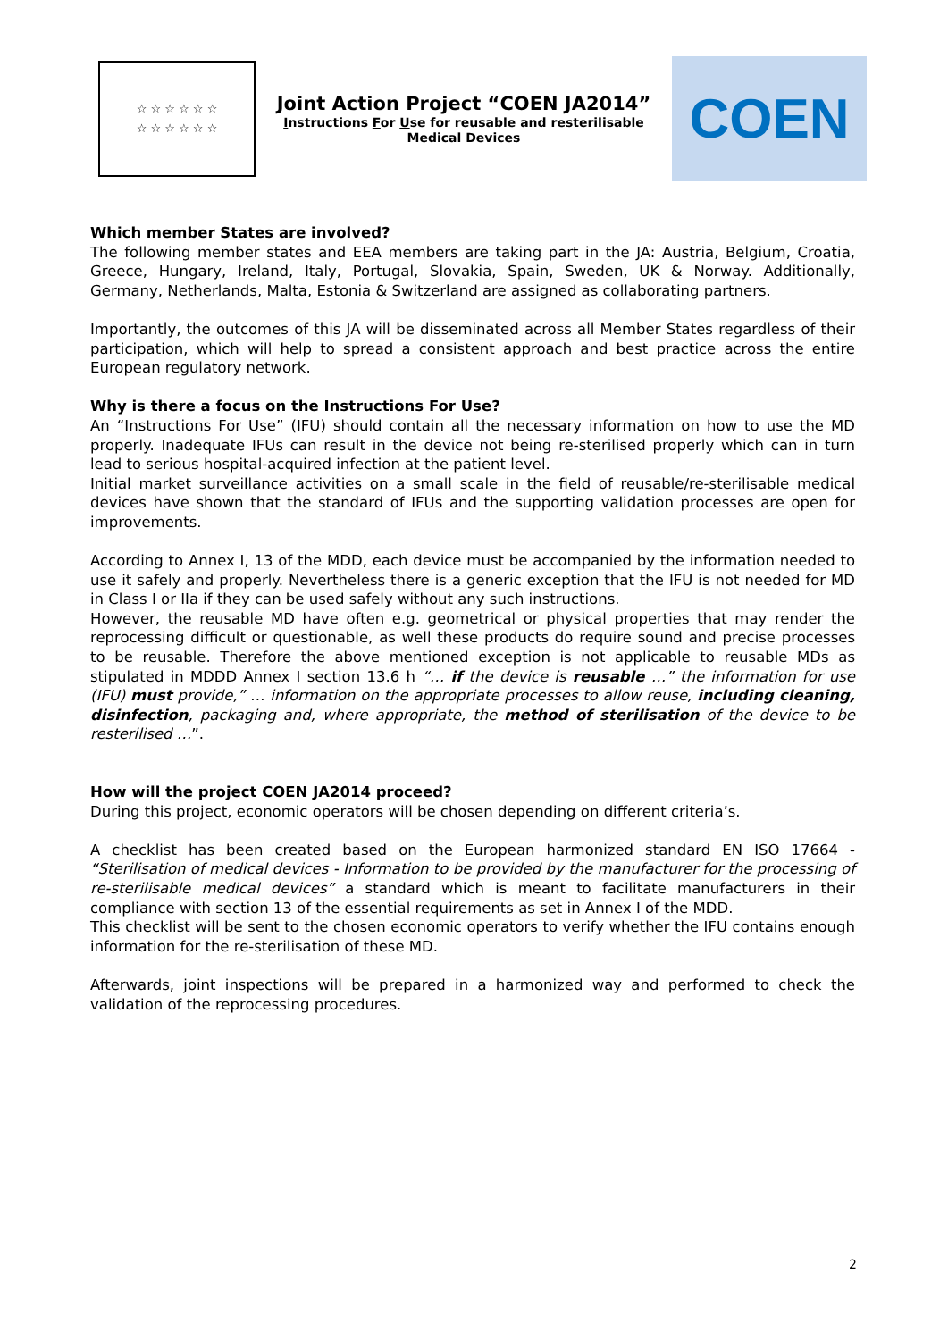☆ ☆ ☆ ☆ ☆ ☆
☆ ☆ ☆ ☆ ☆ ☆
Joint Action Project “COEN JA2014”
Instructions For Use for reusable and resterilisable
Medical Devices
COEN
Which member States are involved?
The following member states and EEA members are taking part in the JA: Austria, Belgium, Croatia, Greece, Hungary, Ireland, Italy, Portugal, Slovakia, Spain, Sweden, UK & Norway. Additionally, Germany, Netherlands, Malta, Estonia & Switzerland are assigned as collaborating partners.
Importantly, the outcomes of this JA will be disseminated across all Member States regardless of their participation, which will help to spread a consistent approach and best practice across the entire European regulatory network.
Why is there a focus on the Instructions For Use?
An “Instructions For Use” (IFU) should contain all the necessary information on how to use the MD properly. Inadequate IFUs can result in the device not being re-sterilised properly which can in turn lead to serious hospital-acquired infection at the patient level.
Initial market surveillance activities on a small scale in the field of reusable/re-sterilisable medical devices have shown that the standard of IFUs and the supporting validation processes are open for improvements.
According to Annex I, 13 of the MDD, each device must be accompanied by the information needed to use it safely and properly. Nevertheless there is a generic exception that the IFU is not needed for MD in Class I or IIa if they can be used safely without any such instructions.
However, the reusable MD have often e.g. geometrical or physical properties that may render the reprocessing difficult or questionable, as well these products do require sound and precise processes to be reusable. Therefore the above mentioned exception is not applicable to reusable MDs as stipulated in MDDD Annex I section 13.6 h “… if the device is reusable …” the information for use (IFU) must provide,” … information on the appropriate processes to allow reuse, including cleaning, disinfection, packaging and, where appropriate, the method of sterilisation of the device to be resterilised …”.
How will the project COEN JA2014 proceed?
During this project, economic operators will be chosen depending on different criteria’s.
A checklist has been created based on the European harmonized standard EN ISO 17664 - “Sterilisation of medical devices - Information to be provided by the manufacturer for the processing of re-sterilisable medical devices” a standard which is meant to facilitate manufacturers in their compliance with section 13 of the essential requirements as set in Annex I of the MDD.
This checklist will be sent to the chosen economic operators to verify whether the IFU contains enough information for the re-sterilisation of these MD.
Afterwards, joint inspections will be prepared in a harmonized way and performed to check the validation of the reprocessing procedures.
2